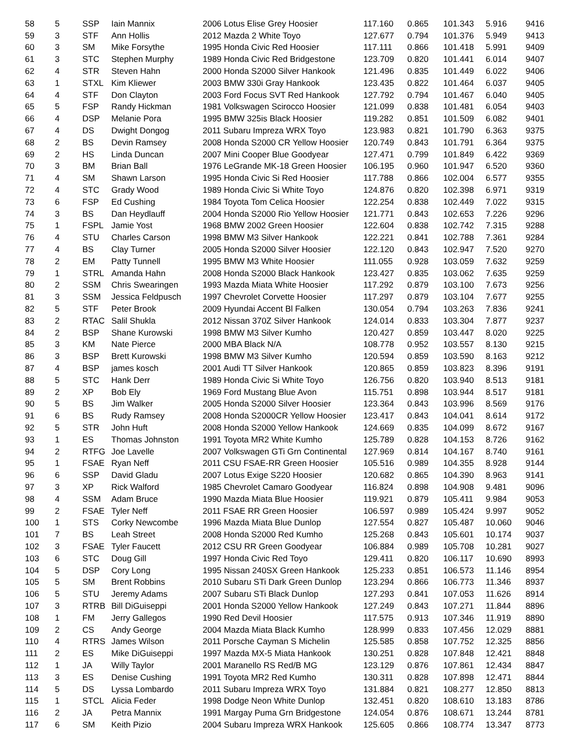| 58 | 5 | SSP | Iain Mannix | 2006 Lotus Elise Grey Hoosier | 117.160 | 0.865 | 101.343 | 5.916 | 9416 |
| 59 | 3 | STF | Ann Hollis | 2012 Mazda 2 White Toyo | 127.677 | 0.794 | 101.376 | 5.949 | 9413 |
| 60 | 3 | SM | Mike Forsythe | 1995 Honda Civic Red Hoosier | 117.111 | 0.866 | 101.418 | 5.991 | 9409 |
| 61 | 3 | STC | Stephen Murphy | 1989 Honda Civic Red Bridgestone | 123.709 | 0.820 | 101.441 | 6.014 | 9407 |
| 62 | 4 | STR | Steven Hahn | 2000 Honda S2000 Silver Hankook | 121.496 | 0.835 | 101.449 | 6.022 | 9406 |
| 63 | 1 | STXL | Kim Kliewer | 2003 BMW 330i Gray Hankook | 123.435 | 0.822 | 101.464 | 6.037 | 9405 |
| 64 | 4 | STF | Don Clayton | 2003 Ford Focus SVT Red Hankook | 127.792 | 0.794 | 101.467 | 6.040 | 9405 |
| 65 | 5 | FSP | Randy Hickman | 1981 Volkswagen Scirocco Hoosier | 121.099 | 0.838 | 101.481 | 6.054 | 9403 |
| 66 | 4 | DSP | Melanie Pora | 1995 BMW 325is Black Hoosier | 119.282 | 0.851 | 101.509 | 6.082 | 9401 |
| 67 | 4 | DS | Dwight Dongog | 2011 Subaru Impreza WRX Toyo | 123.983 | 0.821 | 101.790 | 6.363 | 9375 |
| 68 | 2 | BS | Devin Ramsey | 2008 Honda S2000 CR Yellow Hoosier | 120.749 | 0.843 | 101.791 | 6.364 | 9375 |
| 69 | 2 | HS | Linda Duncan | 2007 Mini Cooper Blue Goodyear | 127.471 | 0.799 | 101.849 | 6.422 | 9369 |
| 70 | 3 | BM | Brian Ball | 1976 LeGrande MK-18 Green Hoosier | 106.195 | 0.960 | 101.947 | 6.520 | 9360 |
| 71 | 4 | SM | Shawn Larson | 1995 Honda Civic Si Red Hoosier | 117.788 | 0.866 | 102.004 | 6.577 | 9355 |
| 72 | 4 | STC | Grady Wood | 1989 Honda Civic Si White Toyo | 124.876 | 0.820 | 102.398 | 6.971 | 9319 |
| 73 | 6 | FSP | Ed Cushing | 1984 Toyota Tom Celica Hoosier | 122.254 | 0.838 | 102.449 | 7.022 | 9315 |
| 74 | 3 | BS | Dan Heydlauff | 2004 Honda S2000 Rio Yellow Hoosier | 121.771 | 0.843 | 102.653 | 7.226 | 9296 |
| 75 | 1 | FSPL | Jamie Yost | 1968 BMW 2002 Green Hoosier | 122.604 | 0.838 | 102.742 | 7.315 | 9288 |
| 76 | 4 | STU | Charles Carson | 1998 BMW M3 Silver Hankook | 122.221 | 0.841 | 102.788 | 7.361 | 9284 |
| 77 | 4 | BS | Clay Turner | 2005 Honda S2000 Silver Hoosier | 122.120 | 0.843 | 102.947 | 7.520 | 9270 |
| 78 | 2 | EM | Patty Tunnell | 1995 BMW M3 White Hoosier | 111.055 | 0.928 | 103.059 | 7.632 | 9259 |
| 79 | 1 | STRL | Amanda Hahn | 2008 Honda S2000 Black Hankook | 123.427 | 0.835 | 103.062 | 7.635 | 9259 |
| 80 | 2 | SSM | Chris Swearingen | 1993 Mazda Miata White Hoosier | 117.292 | 0.879 | 103.100 | 7.673 | 9256 |
| 81 | 3 | SSM | Jessica Feldpusch | 1997 Chevrolet Corvette Hoosier | 117.297 | 0.879 | 103.104 | 7.677 | 9255 |
| 82 | 5 | STF | Peter Brook | 2009 Hyundai Accent Bl Falken | 130.054 | 0.794 | 103.263 | 7.836 | 9241 |
| 83 | 2 | RTAC | Salil Shukla | 2012 Nissan 370Z Silver Hankook | 124.014 | 0.833 | 103.304 | 7.877 | 9237 |
| 84 | 2 | BSP | Shane Kurowski | 1998 BMW M3 Silver Kumho | 120.427 | 0.859 | 103.447 | 8.020 | 9225 |
| 85 | 3 | KM | Nate Pierce | 2000 MBA Black N/A | 108.778 | 0.952 | 103.557 | 8.130 | 9215 |
| 86 | 3 | BSP | Brett Kurowski | 1998 BMW M3 Silver Kumho | 120.594 | 0.859 | 103.590 | 8.163 | 9212 |
| 87 | 4 | BSP | james kosch | 2001 Audi TT Silver Hankook | 120.865 | 0.859 | 103.823 | 8.396 | 9191 |
| 88 | 5 | STC | Hank Derr | 1989 Honda Civic Si White Toyo | 126.756 | 0.820 | 103.940 | 8.513 | 9181 |
| 89 | 2 | XP | Bob Ely | 1969 Ford Mustang Blue Avon | 115.751 | 0.898 | 103.944 | 8.517 | 9181 |
| 90 | 5 | BS | Jim Walker | 2005 Honda S2000 Silver Hoosier | 123.364 | 0.843 | 103.996 | 8.569 | 9176 |
| 91 | 6 | BS | Rudy Ramsey | 2008 Honda S2000CR Yellow Hoosier | 123.417 | 0.843 | 104.041 | 8.614 | 9172 |
| 92 | 5 | STR | John Huft | 2008 Honda S2000 Yellow Hankook | 124.669 | 0.835 | 104.099 | 8.672 | 9167 |
| 93 | 1 | ES | Thomas Johnston | 1991 Toyota MR2 White Kumho | 125.789 | 0.828 | 104.153 | 8.726 | 9162 |
| 94 | 2 | RTFG | Joe Lavelle | 2007 Volkswagen GTi Grn Continental | 127.969 | 0.814 | 104.167 | 8.740 | 9161 |
| 95 | 1 | FSAE | Ryan Neff | 2011 CSU FSAE-RR Green Hoosier | 105.516 | 0.989 | 104.355 | 8.928 | 9144 |
| 96 | 6 | SSP | David Gladu | 2007 Lotus Exige S220 Hoosier | 120.682 | 0.865 | 104.390 | 8.963 | 9141 |
| 97 | 3 | XP | Rick Walford | 1985 Chevrolet Camaro Goodyear | 116.824 | 0.898 | 104.908 | 9.481 | 9096 |
| 98 | 4 | SSM | Adam Bruce | 1990 Mazda Miata Blue Hoosier | 119.921 | 0.879 | 105.411 | 9.984 | 9053 |
| 99 | 2 | FSAE | Tyler Neff | 2011 FSAE RR Green Hoosier | 106.597 | 0.989 | 105.424 | 9.997 | 9052 |
| 100 | 1 | STS | Corky Newcombe | 1996 Mazda Miata Blue Dunlop | 127.554 | 0.827 | 105.487 | 10.060 | 9046 |
| 101 | 7 | BS | Leah Street | 2008 Honda S2000 Red Kumho | 125.268 | 0.843 | 105.601 | 10.174 | 9037 |
| 102 | 3 | FSAE | Tyler Faucett | 2012 CSU RR Green Goodyear | 106.884 | 0.989 | 105.708 | 10.281 | 9027 |
| 103 | 6 | STC | Doug Gill | 1997 Honda Civic Red Toyo | 129.411 | 0.820 | 106.117 | 10.690 | 8993 |
| 104 | 5 | DSP | Cory Long | 1995 Nissan 240SX Green Hankook | 125.233 | 0.851 | 106.573 | 11.146 | 8954 |
| 105 | 5 | SM | Brent Robbins | 2010 Subaru STi Dark Green Dunlop | 123.294 | 0.866 | 106.773 | 11.346 | 8937 |
| 106 | 5 | STU | Jeremy Adams | 2007 Subaru STi Black Dunlop | 127.293 | 0.841 | 107.053 | 11.626 | 8914 |
| 107 | 3 | RTRB | Bill DiGuiseppi | 2001 Honda S2000 Yellow Hankook | 127.249 | 0.843 | 107.271 | 11.844 | 8896 |
| 108 | 1 | FM | Jerry Gallegos | 1990 Red Devil Hoosier | 117.575 | 0.913 | 107.346 | 11.919 | 8890 |
| 109 | 2 | CS | Andy George | 2004 Mazda Miata Black Kumho | 128.999 | 0.833 | 107.456 | 12.029 | 8881 |
| 110 | 4 | RTRS | James Wilson | 2011 Porsche Cayman S Michelin | 125.585 | 0.858 | 107.752 | 12.325 | 8856 |
| 111 | 2 | ES | Mike DiGuiseppi | 1997 Mazda MX-5 Miata Hankook | 130.251 | 0.828 | 107.848 | 12.421 | 8848 |
| 112 | 1 | JA | Willy Taylor | 2001 Maranello RS Red/B MG | 123.129 | 0.876 | 107.861 | 12.434 | 8847 |
| 113 | 3 | ES | Denise Cushing | 1991 Toyota MR2 Red Kumho | 130.311 | 0.828 | 107.898 | 12.471 | 8844 |
| 114 | 5 | DS | Lyssa Lombardo | 2011 Subaru Impreza WRX Toyo | 131.884 | 0.821 | 108.277 | 12.850 | 8813 |
| 115 | 1 | STCL | Alicia Feder | 1998 Dodge Neon White Dunlop | 132.451 | 0.820 | 108.610 | 13.183 | 8786 |
| 116 | 2 | JA | Petra Mannix | 1991 Margay Puma Grn Bridgestone | 124.054 | 0.876 | 108.671 | 13.244 | 8781 |
| 117 | 6 | SM | Keith Pizio | 2004 Subaru Impreza WRX Hankook | 125.605 | 0.866 | 108.774 | 13.347 | 8773 |